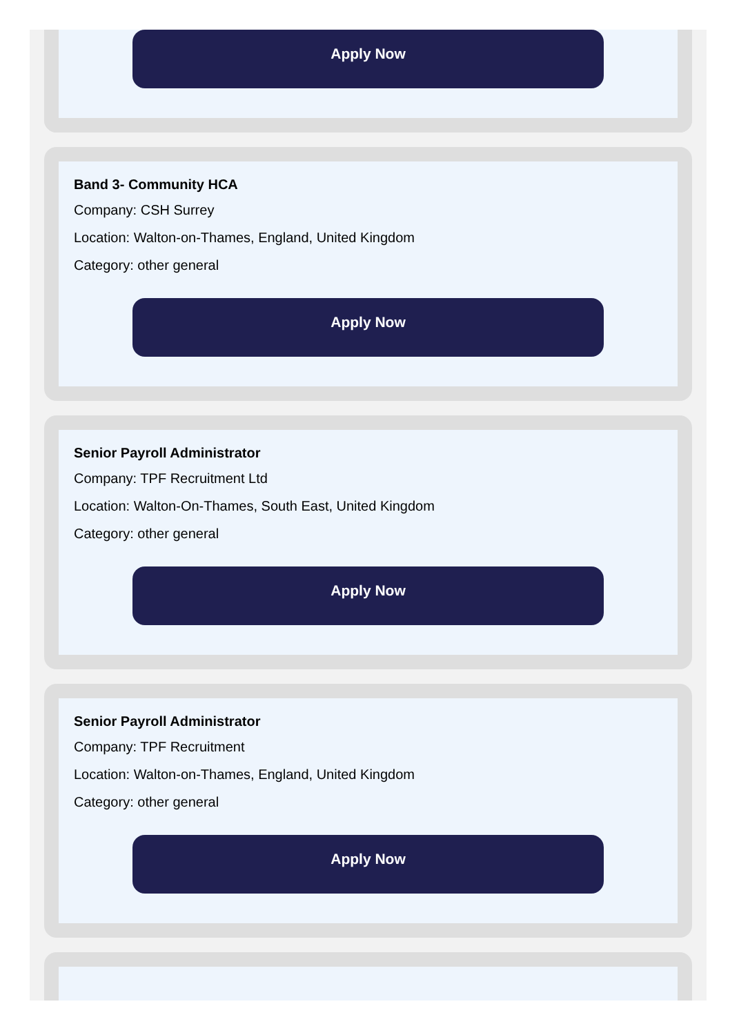Apply Now
Band 3- Community HCA
Company: CSH Surrey
Location: Walton-on-Thames, England, United Kingdom
Category: other general
Apply Now
Senior Payroll Administrator
Company: TPF Recruitment Ltd
Location: Walton-On-Thames, South East, United Kingdom
Category: other general
Apply Now
Senior Payroll Administrator
Company: TPF Recruitment
Location: Walton-on-Thames, England, United Kingdom
Category: other general
Apply Now